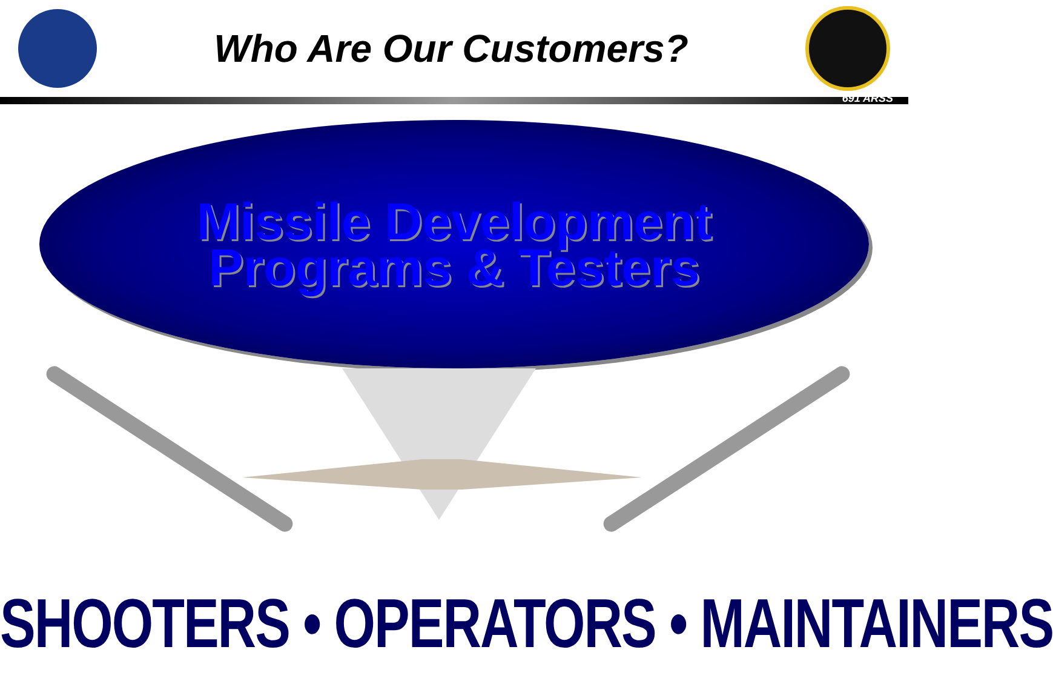Who Are Our Customers?
691 ARSS
Missile Development
Programs & Testers
SHOOTERS • OPERATORS • MAINTAINERS